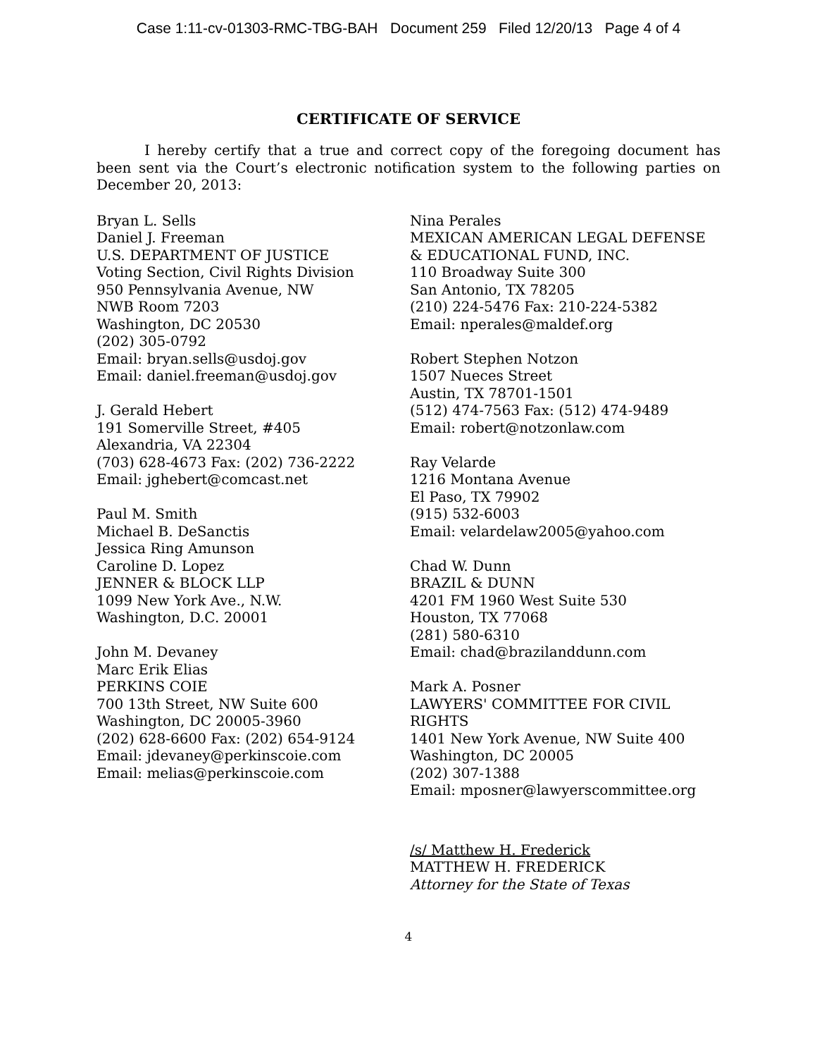Case 1:11-cv-01303-RMC-TBG-BAH Document 259 Filed 12/20/13 Page 4 of 4
CERTIFICATE OF SERVICE
I hereby certify that a true and correct copy of the foregoing document has been sent via the Court’s electronic notification system to the following parties on December 20, 2013:
Bryan L. Sells
Daniel J. Freeman
U.S. DEPARTMENT OF JUSTICE
Voting Section, Civil Rights Division
950 Pennsylvania Avenue, NW
NWB Room 7203
Washington, DC 20530
(202) 305-0792
Email: bryan.sells@usdoj.gov
Email: daniel.freeman@usdoj.gov
J. Gerald Hebert
191 Somerville Street, #405
Alexandria, VA 22304
(703) 628-4673 Fax: (202) 736-2222
Email: jghebert@comcast.net
Paul M. Smith
Michael B. DeSanctis
Jessica Ring Amunson
Caroline D. Lopez
JENNER & BLOCK LLP
1099 New York Ave., N.W.
Washington, D.C. 20001
John M. Devaney
Marc Erik Elias
PERKINS COIE
700 13th Street, NW Suite 600
Washington, DC 20005-3960
(202) 628-6600 Fax: (202) 654-9124
Email: jdevaney@perkinscoie.com
Email: melias@perkinscoie.com
Nina Perales
MEXICAN AMERICAN LEGAL DEFENSE & EDUCATIONAL FUND, INC.
110 Broadway Suite 300
San Antonio, TX 78205
(210) 224-5476 Fax: 210-224-5382
Email: nperales@maldef.org
Robert Stephen Notzon
1507 Nueces Street
Austin, TX 78701-1501
(512) 474-7563 Fax: (512) 474-9489
Email: robert@notzonlaw.com
Ray Velarde
1216 Montana Avenue
El Paso, TX 79902
(915) 532-6003
Email: velardelaw2005@yahoo.com
Chad W. Dunn
BRAZIL & DUNN
4201 FM 1960 West Suite 530
Houston, TX 77068
(281) 580-6310
Email: chad@brazilanddunn.com
Mark A. Posner
LAWYERS' COMMITTEE FOR CIVIL RIGHTS
1401 New York Avenue, NW Suite 400
Washington, DC 20005
(202) 307-1388
Email: mposner@lawyerscommittee.org
/s/ Matthew H. Frederick
MATTHEW H. FREDERICK
Attorney for the State of Texas
4